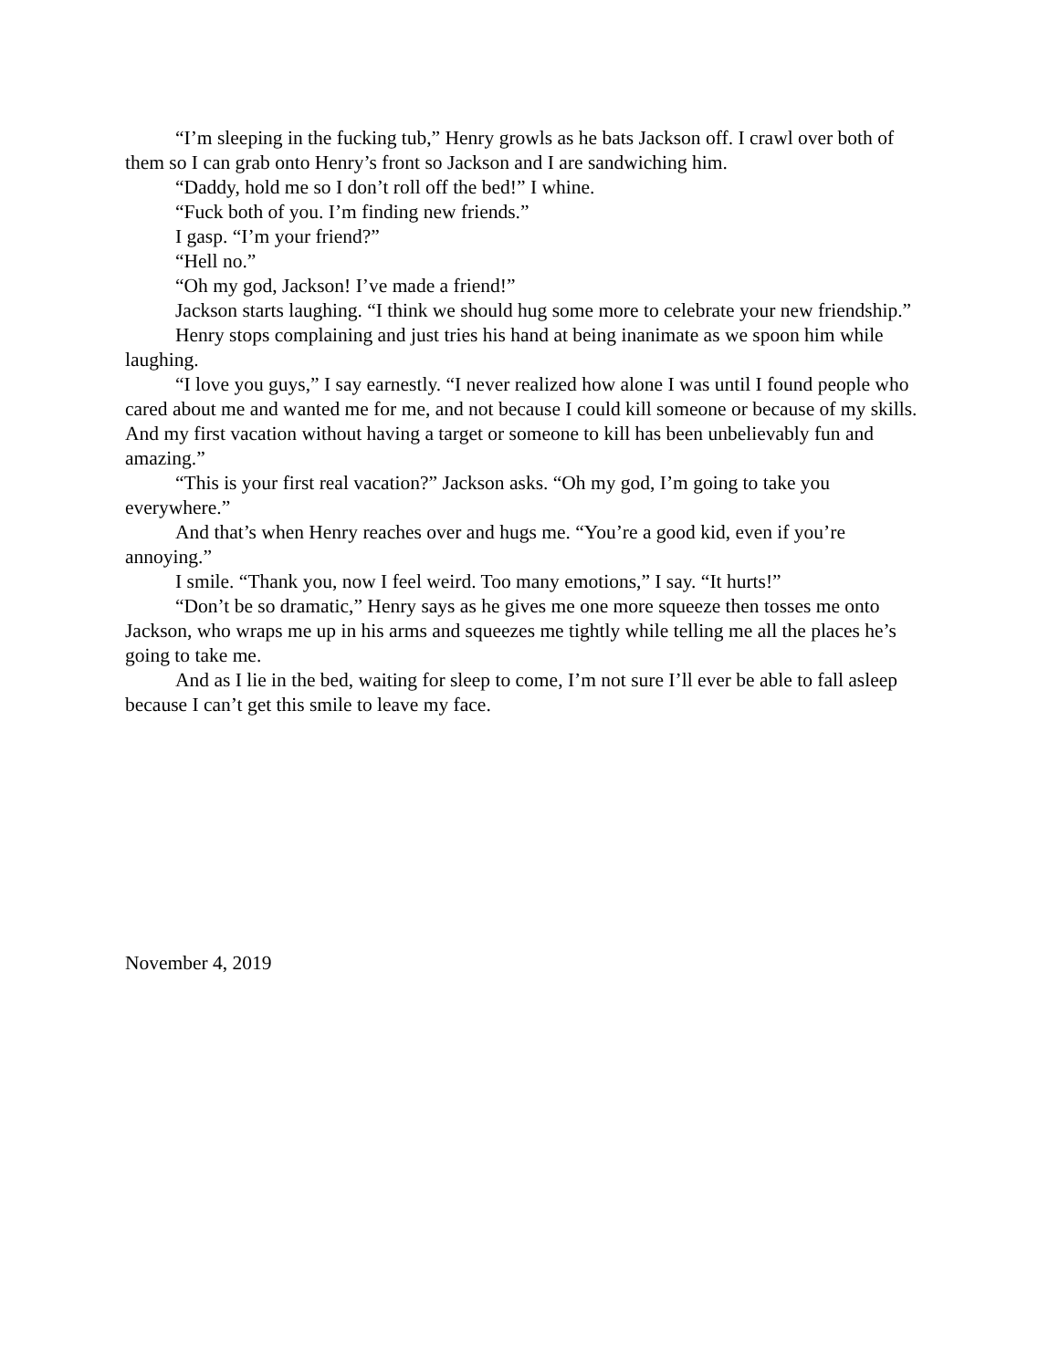“I’m sleeping in the fucking tub,” Henry growls as he bats Jackson off. I crawl over both of them so I can grab onto Henry’s front so Jackson and I are sandwiching him.
“Daddy, hold me so I don’t roll off the bed!” I whine.
“Fuck both of you. I’m finding new friends.”
I gasp. “I’m your friend?”
“Hell no.”
“Oh my god, Jackson! I’ve made a friend!”
Jackson starts laughing. “I think we should hug some more to celebrate your new friendship.”
Henry stops complaining and just tries his hand at being inanimate as we spoon him while laughing.
“I love you guys,” I say earnestly. “I never realized how alone I was until I found people who cared about me and wanted me for me, and not because I could kill someone or because of my skills. And my first vacation without having a target or someone to kill has been unbelievably fun and amazing.”
“This is your first real vacation?” Jackson asks. “Oh my god, I’m going to take you everywhere.”
And that’s when Henry reaches over and hugs me. “You’re a good kid, even if you’re annoying.”
I smile. “Thank you, now I feel weird. Too many emotions,” I say. “It hurts!”
“Don’t be so dramatic,” Henry says as he gives me one more squeeze then tosses me onto Jackson, who wraps me up in his arms and squeezes me tightly while telling me all the places he’s going to take me.
And as I lie in the bed, waiting for sleep to come, I’m not sure I’ll ever be able to fall asleep because I can’t get this smile to leave my face.
November 4, 2019